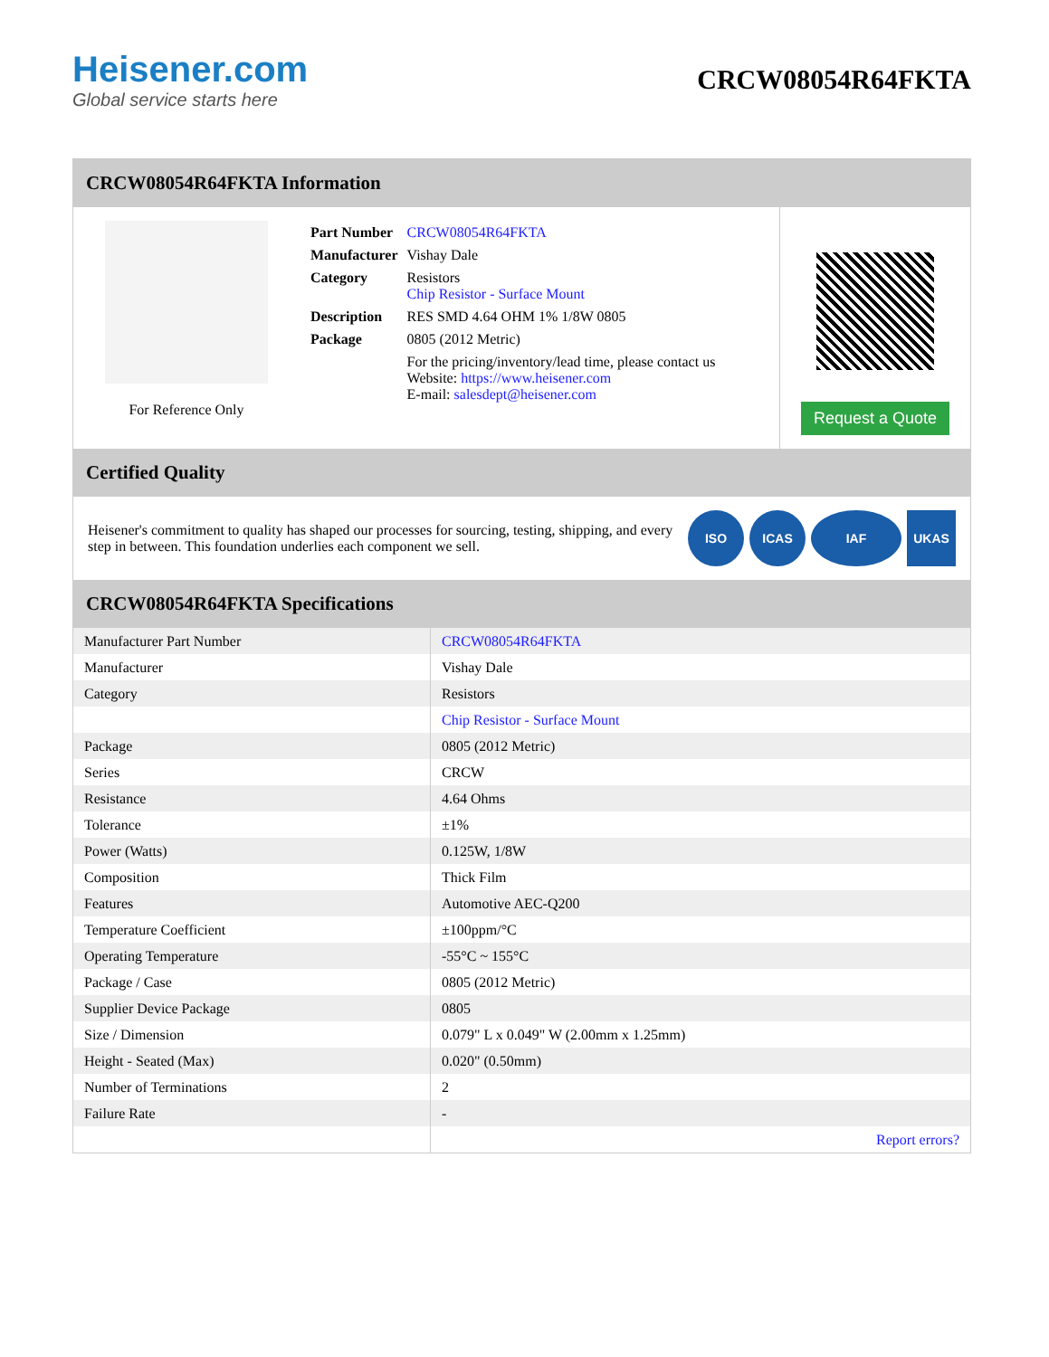Heisener.com
Global service starts here
CRCW08054R64FKTA
CRCW08054R64FKTA Information
For Reference Only
| Part Number | CRCW08054R64FKTA |
| Manufacturer | Vishay Dale |
| Category | Resistors Chip Resistor - Surface Mount |
| Description | RES SMD 4.64 OHM 1% 1/8W 0805 |
| Package | 0805 (2012 Metric) |
| | For the pricing/inventory/lead time, please contact us Website: https://www.heisener.com E-mail: salesdept@heisener.com |
Request a Quote
Certified Quality
Heisener's commitment to quality has shaped our processes for sourcing, testing, shipping, and every step in between. This foundation underlies each component we sell.
ISO ICAS IAF UKAS
CRCW08054R64FKTA Specifications
| Manufacturer Part Number | CRCW08054R64FKTA |
| Manufacturer | Vishay Dale |
| Category | Resistors |
| | Chip Resistor - Surface Mount |
| Package | 0805 (2012 Metric) |
| Series | CRCW |
| Resistance | 4.64 Ohms |
| Tolerance | ±1% |
| Power (Watts) | 0.125W, 1/8W |
| Composition | Thick Film |
| Features | Automotive AEC-Q200 |
| Temperature Coefficient | ±100ppm/°C |
| Operating Temperature | -55°C ~ 155°C |
| Package / Case | 0805 (2012 Metric) |
| Supplier Device Package | 0805 |
| Size / Dimension | 0.079" L x 0.049" W (2.00mm x 1.25mm) |
| Height - Seated (Max) | 0.020" (0.50mm) |
| Number of Terminations | 2 |
| Failure Rate | - |
| | Report errors? |